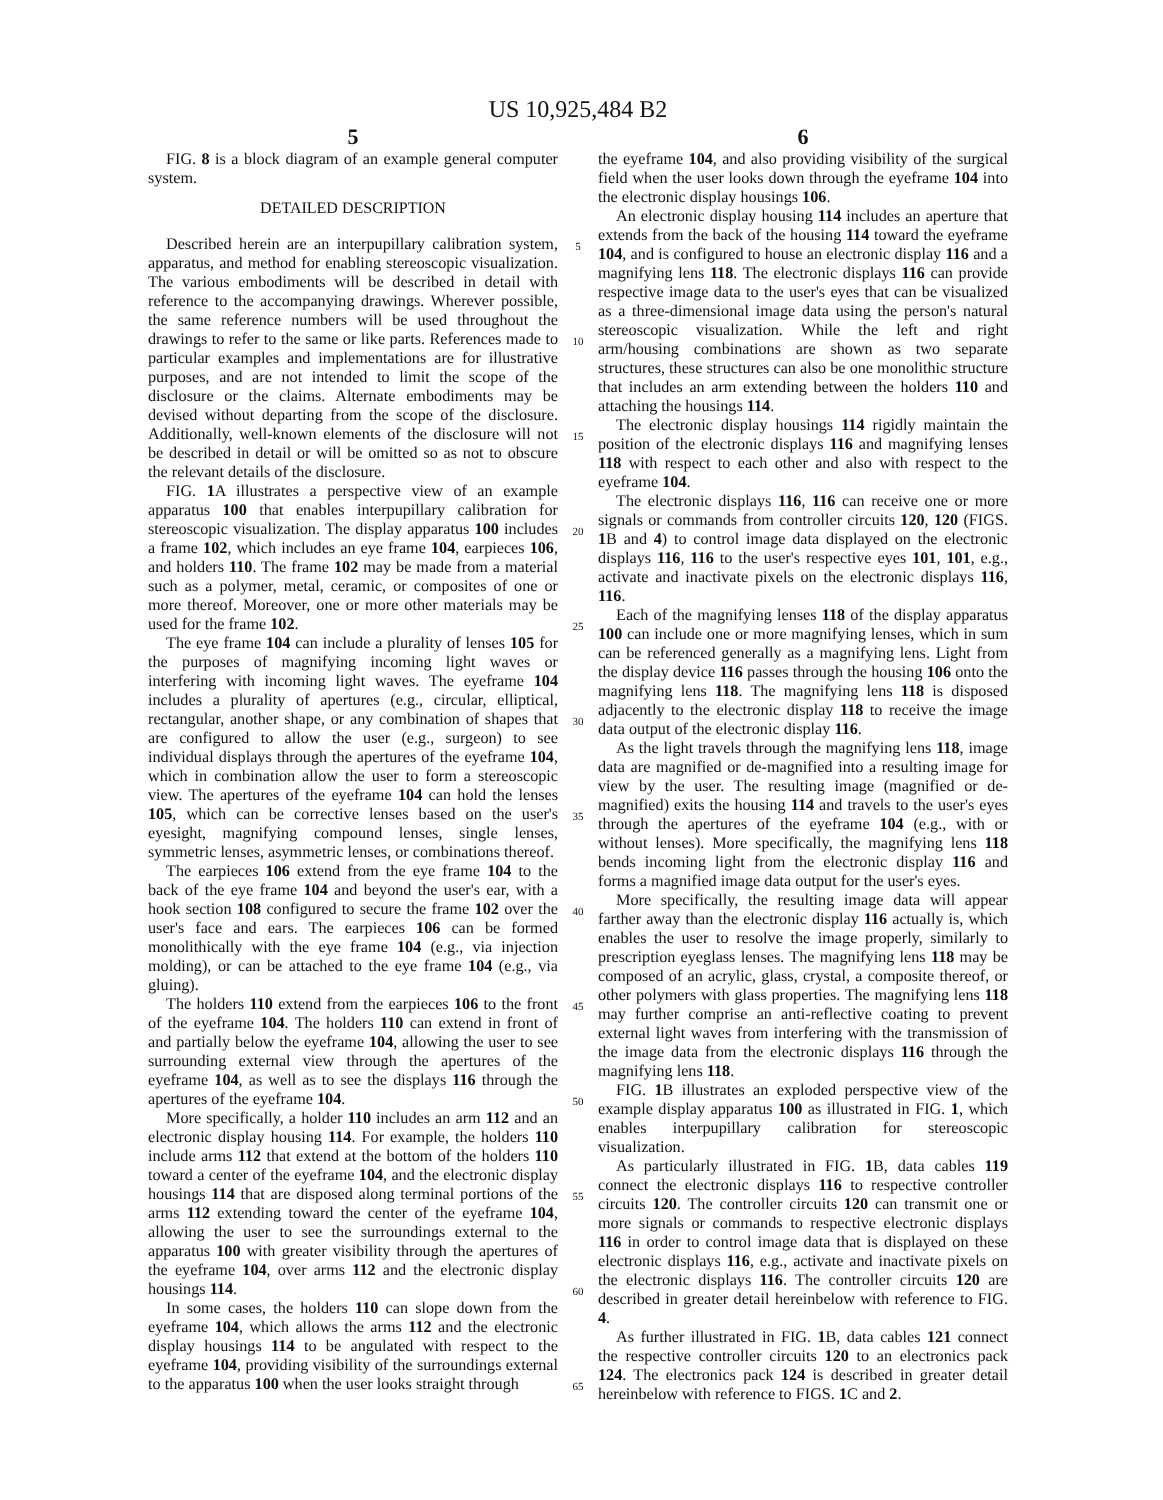US 10,925,484 B2
5
FIG. 8 is a block diagram of an example general computer system.
DETAILED DESCRIPTION
Described herein are an interpupillary calibration system, apparatus, and method for enabling stereoscopic visualization. The various embodiments will be described in detail with reference to the accompanying drawings. Wherever possible, the same reference numbers will be used throughout the drawings to refer to the same or like parts. References made to particular examples and implementations are for illustrative purposes, and are not intended to limit the scope of the disclosure or the claims. Alternate embodiments may be devised without departing from the scope of the disclosure. Additionally, well-known elements of the disclosure will not be described in detail or will be omitted so as not to obscure the relevant details of the disclosure.
FIG. 1 A illustrates a perspective view of an example apparatus 100 that enables interpupillary calibration for stereoscopic visualization. The display apparatus 100 includes a frame 102, which includes an eye frame 104, earpieces 106, and holders 110. The frame 102 may be made from a material such as a polymer, metal, ceramic, or composites of one or more thereof. Moreover, one or more other materials may be used for the frame 102.
The eye frame 104 can include a plurality of lenses 105 for the purposes of magnifying incoming light waves or interfering with incoming light waves. The eyeframe 104 includes a plurality of apertures (e.g., circular, elliptical, rectangular, another shape, or any combination of shapes that are configured to allow the user (e.g., surgeon) to see individual displays through the apertures of the eyeframe 104, which in combination allow the user to form a stereoscopic view. The apertures of the eyeframe 104 can hold the lenses 105, which can be corrective lenses based on the user's eyesight, magnifying compound lenses, single lenses, symmetric lenses, asymmetric lenses, or combinations thereof.
The earpieces 106 extend from the eye frame 104 to the back of the eye frame 104 and beyond the user's ear, with a hook section 108 configured to secure the frame 102 over the user's face and ears. The earpieces 106 can be formed monolithically with the eye frame 104 (e.g., via injection molding), or can be attached to the eye frame 104 (e.g., via gluing).
The holders 110 extend from the earpieces 106 to the front of the eyeframe 104. The holders 110 can extend in front of and partially below the eyeframe 104, allowing the user to see surrounding external view through the apertures of the eyeframe 104, as well as to see the displays 116 through the apertures of the eyeframe 104.
More specifically, a holder 110 includes an arm 112 and an electronic display housing 114. For example, the holders 110 include arms 112 that extend at the bottom of the holders 110 toward a center of the eyeframe 104, and the electronic display housings 114 that are disposed along terminal portions of the arms 112 extending toward the center of the eyeframe 104, allowing the user to see the surroundings external to the apparatus 100 with greater visibility through the apertures of the eyeframe 104, over arms 112 and the electronic display housings 114.
In some cases, the holders 110 can slope down from the eyeframe 104, which allows the arms 112 and the electronic display housings 114 to be angulated with respect to the eyeframe 104, providing visibility of the surroundings external to the apparatus 100 when the user looks straight through
5
10
15
20
25
30
35
40
45
50
55
60
65
6
the eyeframe 104, and also providing visibility of the surgical field when the user looks down through the eyeframe 104 into the electronic display housings 106.
An electronic display housing 114 includes an aperture that extends from the back of the housing 114 toward the eyeframe 104, and is configured to house an electronic display 116 and a magnifying lens 118. The electronic displays 116 can provide respective image data to the user's eyes that can be visualized as a three-dimensional image data using the person's natural stereoscopic visualization. While the left and right arm/housing combinations are shown as two separate structures, these structures can also be one monolithic structure that includes an arm extending between the holders 110 and attaching the housings 114.
The electronic display housings 114 rigidly maintain the position of the electronic displays 116 and magnifying lenses 118 with respect to each other and also with respect to the eyeframe 104.
The electronic displays 116, 116 can receive one or more signals or commands from controller circuits 120, 120 (FIGS. 1 B and 4) to control image data displayed on the electronic displays 116, 116 to the user's respective eyes 101, 101, e.g., activate and inactivate pixels on the electronic displays 116, 116.
Each of the magnifying lenses 118 of the display apparatus 100 can include one or more magnifying lenses, which in sum can be referenced generally as a magnifying lens. Light from the display device 116 passes through the housing 106 onto the magnifying lens 118. The magnifying lens 118 is disposed adjacently to the electronic display 118 to receive the image data output of the electronic display 116.
As the light travels through the magnifying lens 118, image data are magnified or de-magnified into a resulting image for view by the user. The resulting image (magnified or de-magnified) exits the housing 114 and travels to the user's eyes through the apertures of the eyeframe 104 (e.g., with or without lenses). More specifically, the magnifying lens 118 bends incoming light from the electronic display 116 and forms a magnified image data output for the user's eyes.
More specifically, the resulting image data will appear farther away than the electronic display 116 actually is, which enables the user to resolve the image properly, similarly to prescription eyeglass lenses. The magnifying lens 118 may be composed of an acrylic, glass, crystal, a composite thereof, or other polymers with glass properties. The magnifying lens 118 may further comprise an anti-reflective coating to prevent external light waves from interfering with the transmission of the image data from the electronic displays 116 through the magnifying lens 118.
FIG. 1 B illustrates an exploded perspective view of the example display apparatus 100 as illustrated in FIG. 1, which enables interpupillary calibration for stereoscopic visualization.
As particularly illustrated in FIG. 1 B, data cables 119 connect the electronic displays 116 to respective controller circuits 120. The controller circuits 120 can transmit one or more signals or commands to respective electronic displays 116 in order to control image data that is displayed on these electronic displays 116, e.g., activate and inactivate pixels on the electronic displays 116. The controller circuits 120 are described in greater detail hereinbelow with reference to FIG. 4.
As further illustrated in FIG. 1 B, data cables 121 connect the respective controller circuits 120 to an electronics pack 124. The electronics pack 124 is described in greater detail hereinbelow with reference to FIGS. 1 C and 2.